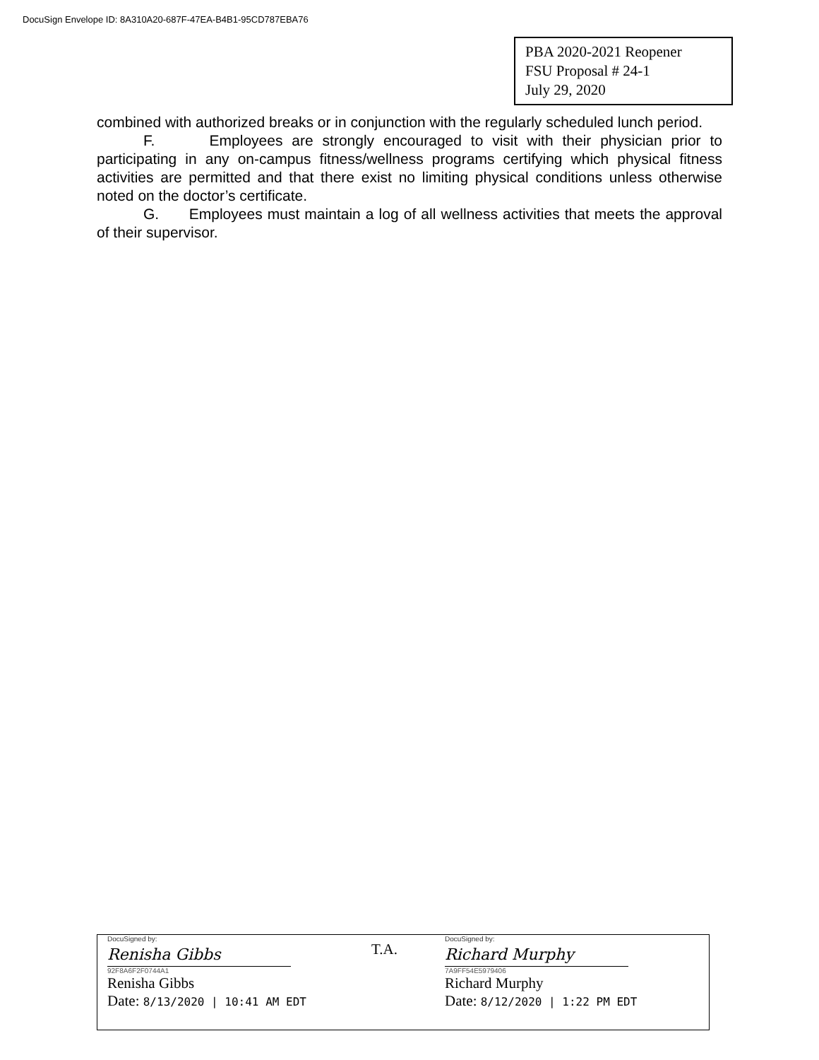DocuSign Envelope ID: 8A310A20-687F-47EA-B4B1-95CD787EBA76
PBA 2020-2021 Reopener
FSU Proposal # 24-1
July 29, 2020
combined with authorized breaks or in conjunction with the regularly scheduled lunch period.
F. Employees are strongly encouraged to visit with their physician prior to participating in any on-campus fitness/wellness programs certifying which physical fitness activities are permitted and that there exist no limiting physical conditions unless otherwise noted on the doctor’s certificate.
G. Employees must maintain a log of all wellness activities that meets the approval of their supervisor.
DocuSigned by:
Renisha Gibbs
92F8A6F2F0744A1
Renisha Gibbs
Date: 8/13/2020 | 10:41 AM EDT
T.A.
DocuSigned by:
Richard Murphy
7A9FF54E5979406
Richard Murphy
Date: 8/12/2020 | 1:22 PM EDT